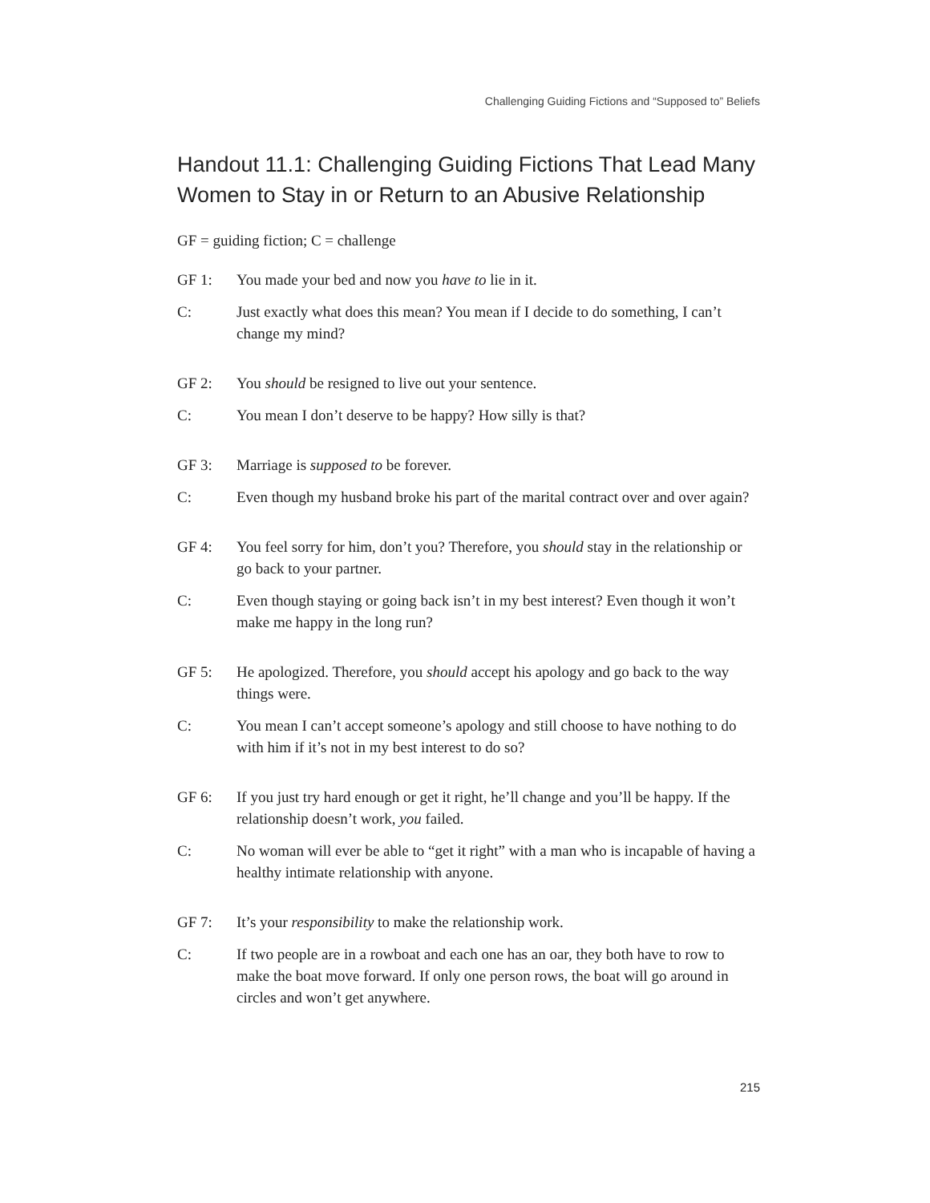Challenging Guiding Fictions and “Supposed to” Beliefs
Handout 11.1: Challenging Guiding Fictions That Lead Many Women to Stay in or Return to an Abusive Relationship
GF = guiding fiction; C = challenge
GF 1: You made your bed and now you have to lie in it.
C: Just exactly what does this mean? You mean if I decide to do something, I can’t change my mind?
GF 2: You should be resigned to live out your sentence.
C: You mean I don’t deserve to be happy? How silly is that?
GF 3: Marriage is supposed to be forever.
C: Even though my husband broke his part of the marital contract over and over again?
GF 4: You feel sorry for him, don’t you? Therefore, you should stay in the relationship or go back to your partner.
C: Even though staying or going back isn’t in my best interest? Even though it won’t make me happy in the long run?
GF 5: He apologized. Therefore, you should accept his apology and go back to the way things were.
C: You mean I can’t accept someone’s apology and still choose to have nothing to do with him if it’s not in my best interest to do so?
GF 6: If you just try hard enough or get it right, he’ll change and you’ll be happy. If the relationship doesn’t work, you failed.
C: No woman will ever be able to “get it right” with a man who is incapable of having a healthy intimate relationship with anyone.
GF 7: It’s your responsibility to make the relationship work.
C: If two people are in a rowboat and each one has an oar, they both have to row to make the boat move forward. If only one person rows, the boat will go around in circles and won’t get anywhere.
215